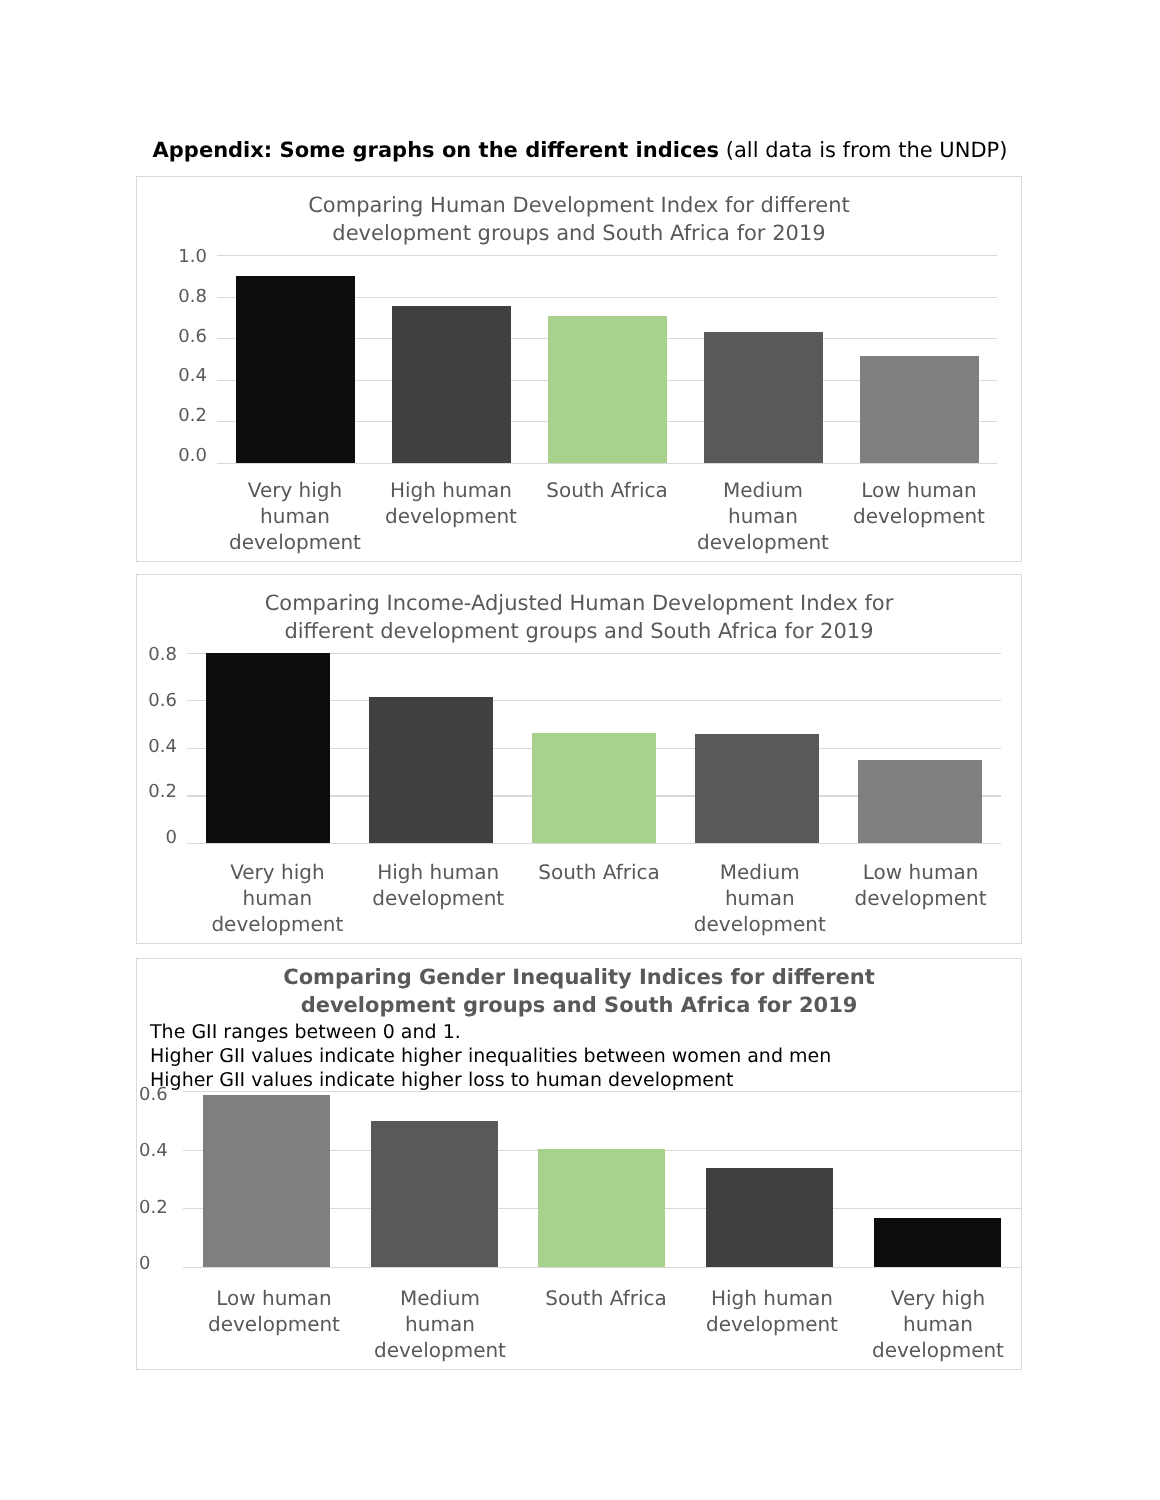Appendix: Some graphs on the different indices (all data is from the UNDP)
Comparing Human Development Index for different
development groups and South Africa for 2019
1.0
0.8
0.6
0.4
0.2
0.0
Very high human development
High human development
South Africa Medium human development
Low human development
Comparing Income-Adjusted Human Development Index for
different development groups and South Africa for 2019
0.8
0.6
0.4
0.2
0
Very high human development
High human development
South Africa Medium human development
Low human development
Comparing Gender Inequality Indices for different
development groups and South Africa for 2019
The GII ranges between 0 and 1.
Higher GII values indicate higher inequalities between women and men
Higher GII values indicate higher loss to human development
0.6
0.4
0.2
0
Low human development
Medium human development
South Africa High human development
Very high human development